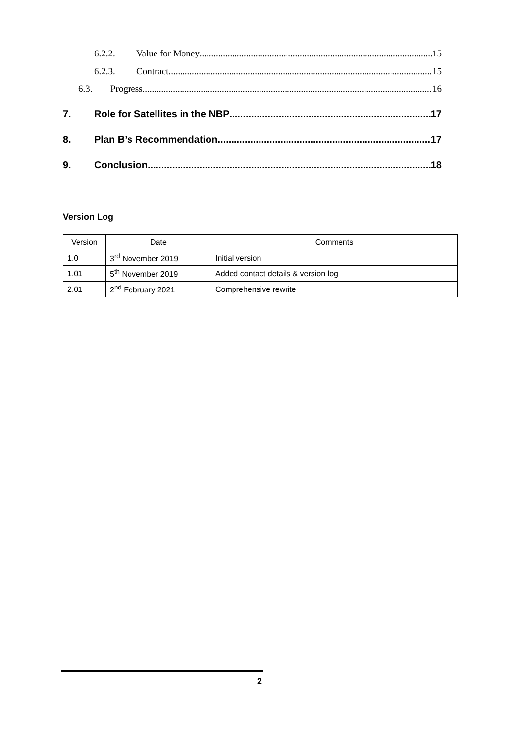6.2.2. Value for Money 15
6.2.3. Contract 15
6.3. Progress 16
7. Role for Satellites in the NBP 17
8. Plan B’s Recommendation 17
9. Conclusion 18
Version Log
| Version | Date | Comments |
| --- | --- | --- |
| 1.0 | 3<sup>rd</sup> November 2019 | Initial version |
| 1.01 | 5<sup>th</sup> November 2019 | Added contact details & version log |
| 2.01 | 2<sup>nd</sup> February 2021 | Comprehensive rewrite |
2